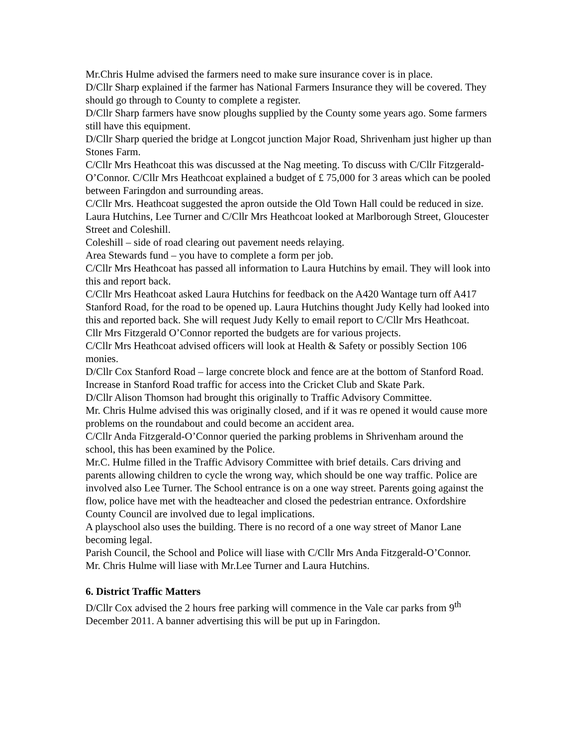Mr.Chris Hulme advised the farmers need to make sure insurance cover is in place.
D/Cllr Sharp explained if the farmer has National Farmers Insurance they will be covered. They should go through to County to complete a register.
D/Cllr Sharp farmers have snow ploughs supplied by the County some years ago. Some farmers still have this equipment.
D/Cllr Sharp queried the bridge at Longcot junction Major Road, Shrivenham just higher up than Stones Farm.
C/Cllr Mrs Heathcoat this was discussed at the Nag meeting. To discuss with C/Cllr Fitzgerald-O’Connor. C/Cllr Mrs Heathcoat explained a budget of £ 75,000 for 3 areas which can be pooled between Faringdon and surrounding areas.
C/Cllr Mrs. Heathcoat suggested the apron outside the Old Town Hall could be reduced in size. Laura Hutchins, Lee Turner and C/Cllr Mrs Heathcoat looked at Marlborough Street, Gloucester Street and Coleshill.
Coleshill – side of road clearing out pavement needs relaying.
Area Stewards fund – you have to complete a form per job.
C/Cllr Mrs Heathcoat has passed all information to Laura Hutchins by email. They will look into this and report back.
C/Cllr Mrs Heathcoat asked Laura Hutchins for feedback on the A420 Wantage turn off A417 Stanford Road, for the road to be opened up. Laura Hutchins thought Judy Kelly had looked into this and reported back. She will request Judy Kelly to email report to C/Cllr Mrs Heathcoat.
Cllr Mrs Fitzgerald O’Connor reported the budgets are for various projects.
C/Cllr Mrs Heathcoat advised officers will look at Health & Safety or possibly Section 106 monies.
D/Cllr Cox Stanford Road – large concrete block and fence are at the bottom of Stanford Road.
Increase in Stanford Road traffic for access into the Cricket Club and Skate Park.
D/Cllr Alison Thomson had brought this originally to Traffic Advisory Committee.
Mr. Chris Hulme advised this was originally closed, and if it was re opened it would cause more problems on the roundabout and could become an accident area.
C/Cllr Anda Fitzgerald-O’Connor queried the parking problems in Shrivenham around the school, this has been examined by the Police.
Mr.C. Hulme filled in the Traffic Advisory Committee with brief details. Cars driving and parents allowing children to cycle the wrong way, which should be one way traffic. Police are involved also Lee Turner. The School entrance is on a one way street. Parents going against the flow, police have met with the headteacher and closed the pedestrian entrance. Oxfordshire County Council are involved due to legal implications.
A playschool also uses the building. There is no record of a one way street of Manor Lane becoming legal.
Parish Council, the School and Police will liase with C/Cllr Mrs Anda Fitzgerald-O’Connor.
Mr. Chris Hulme will liase with Mr.Lee Turner and Laura Hutchins.
6. District Traffic Matters
D/Cllr Cox advised the 2 hours free parking will commence in the Vale car parks from 9<sup>th</sup> December 2011. A banner advertising this will be put up in Faringdon.